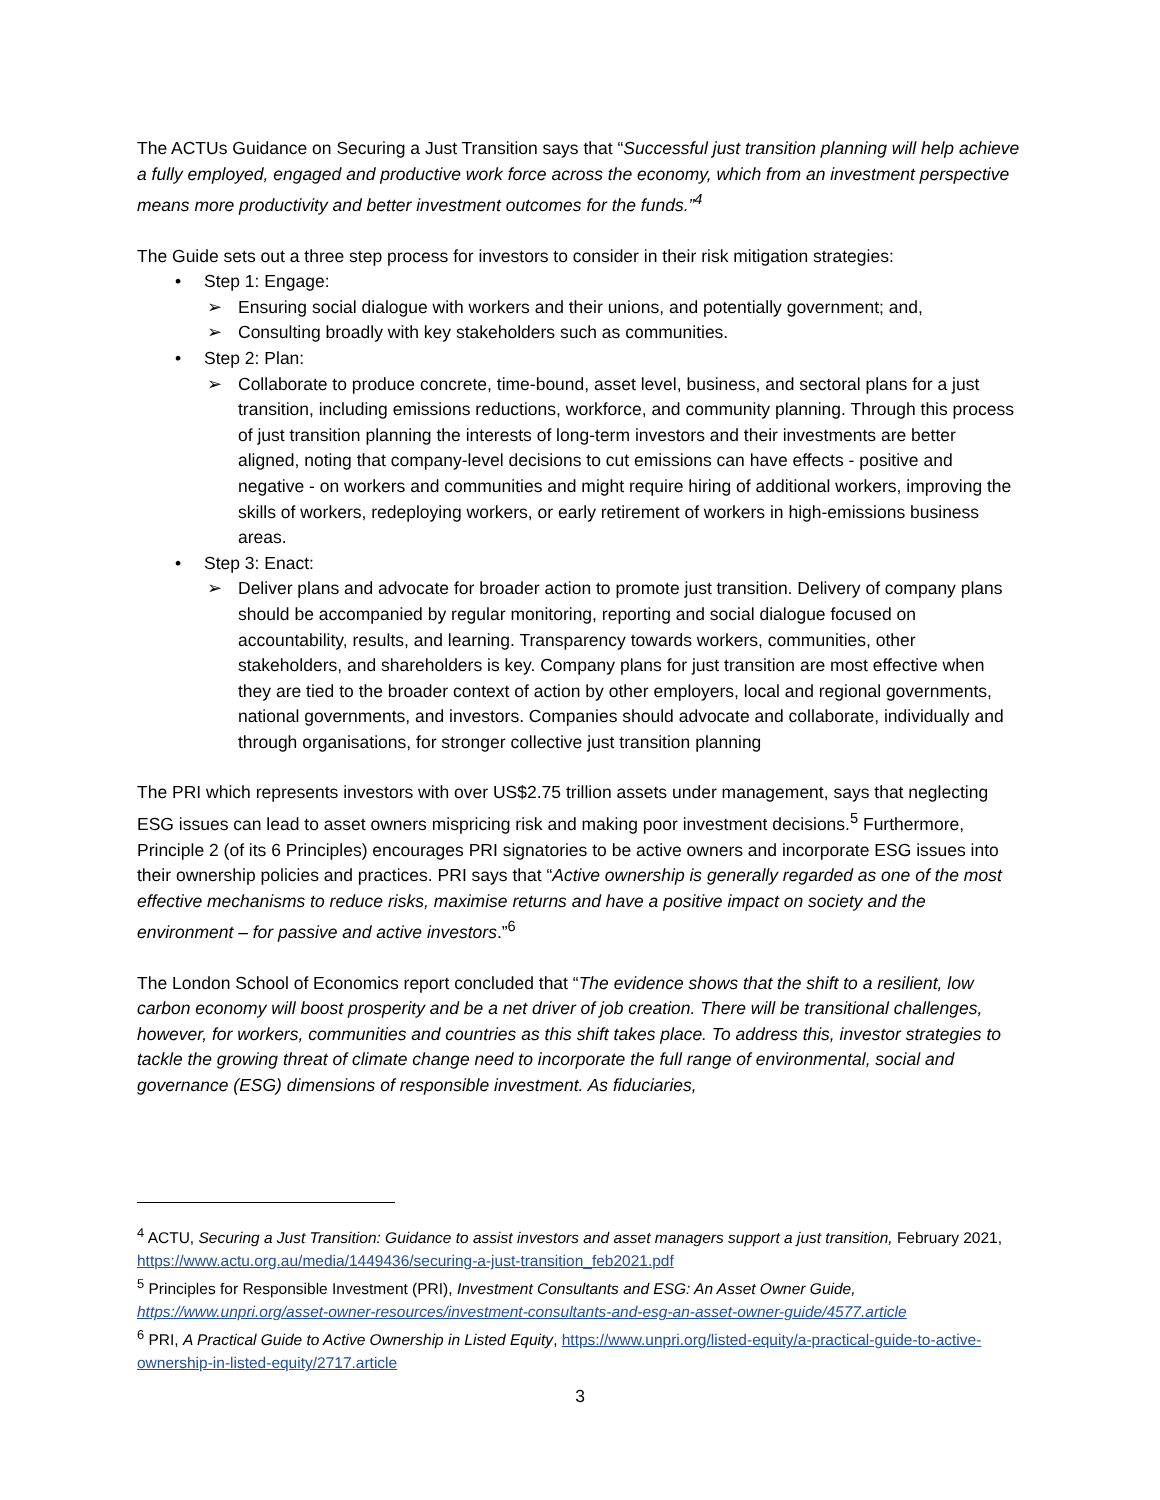The ACTUs Guidance on Securing a Just Transition says that “Successful just transition planning will help achieve a fully employed, engaged and productive work force across the economy, which from an investment perspective means more productivity and better investment outcomes for the funds.”<sup>4</sup>
The Guide sets out a three step process for investors to consider in their risk mitigation strategies:
• Step 1: Engage:
➢ Ensuring social dialogue with workers and their unions, and potentially government; and,
➢ Consulting broadly with key stakeholders such as communities.
• Step 2: Plan:
➢ Collaborate to produce concrete, time-bound, asset level, business, and sectoral plans for a just transition, including emissions reductions, workforce, and community planning. Through this process of just transition planning the interests of long-term investors and their investments are better aligned, noting that company-level decisions to cut emissions can have effects - positive and negative - on workers and communities and might require hiring of additional workers, improving the skills of workers, redeploying workers, or early retirement of workers in high-emissions business areas.
• Step 3: Enact:
➢ Deliver plans and advocate for broader action to promote just transition. Delivery of company plans should be accompanied by regular monitoring, reporting and social dialogue focused on accountability, results, and learning. Transparency towards workers, communities, other stakeholders, and shareholders is key. Company plans for just transition are most effective when they are tied to the broader context of action by other employers, local and regional governments, national governments, and investors. Companies should advocate and collaborate, individually and through organisations, for stronger collective just transition planning
The PRI which represents investors with over US$2.75 trillion assets under management, says that neglecting ESG issues can lead to asset owners mispricing risk and making poor investment decisions.<sup>5</sup> Furthermore, Principle 2 (of its 6 Principles) encourages PRI signatories to be active owners and incorporate ESG issues into their ownership policies and practices. PRI says that “Active ownership is generally regarded as one of the most effective mechanisms to reduce risks, maximise returns and have a positive impact on society and the environment – for passive and active investors.”<sup>6</sup>
The London School of Economics report concluded that “The evidence shows that the shift to a resilient, low carbon economy will boost prosperity and be a net driver of job creation. There will be transitional challenges, however, for workers, communities and countries as this shift takes place. To address this, investor strategies to tackle the growing threat of climate change need to incorporate the full range of environmental, social and governance (ESG) dimensions of responsible investment. As fiduciaries,
<sup>4</sup> ACTU, Securing a Just Transition: Guidance to assist investors and asset managers support a just transition, February 2021, https://www.actu.org.au/media/1449436/securing-a-just-transition_feb2021.pdf
<sup>5</sup> Principles for Responsible Investment (PRI), Investment Consultants and ESG: An Asset Owner Guide, https://www.unpri.org/asset-owner-resources/investment-consultants-and-esg-an-asset-owner-guide/4577.article
<sup>6</sup> PRI, A Practical Guide to Active Ownership in Listed Equity, https://www.unpri.org/listed-equity/a-practical-guide-to-active-ownership-in-listed-equity/2717.article
3